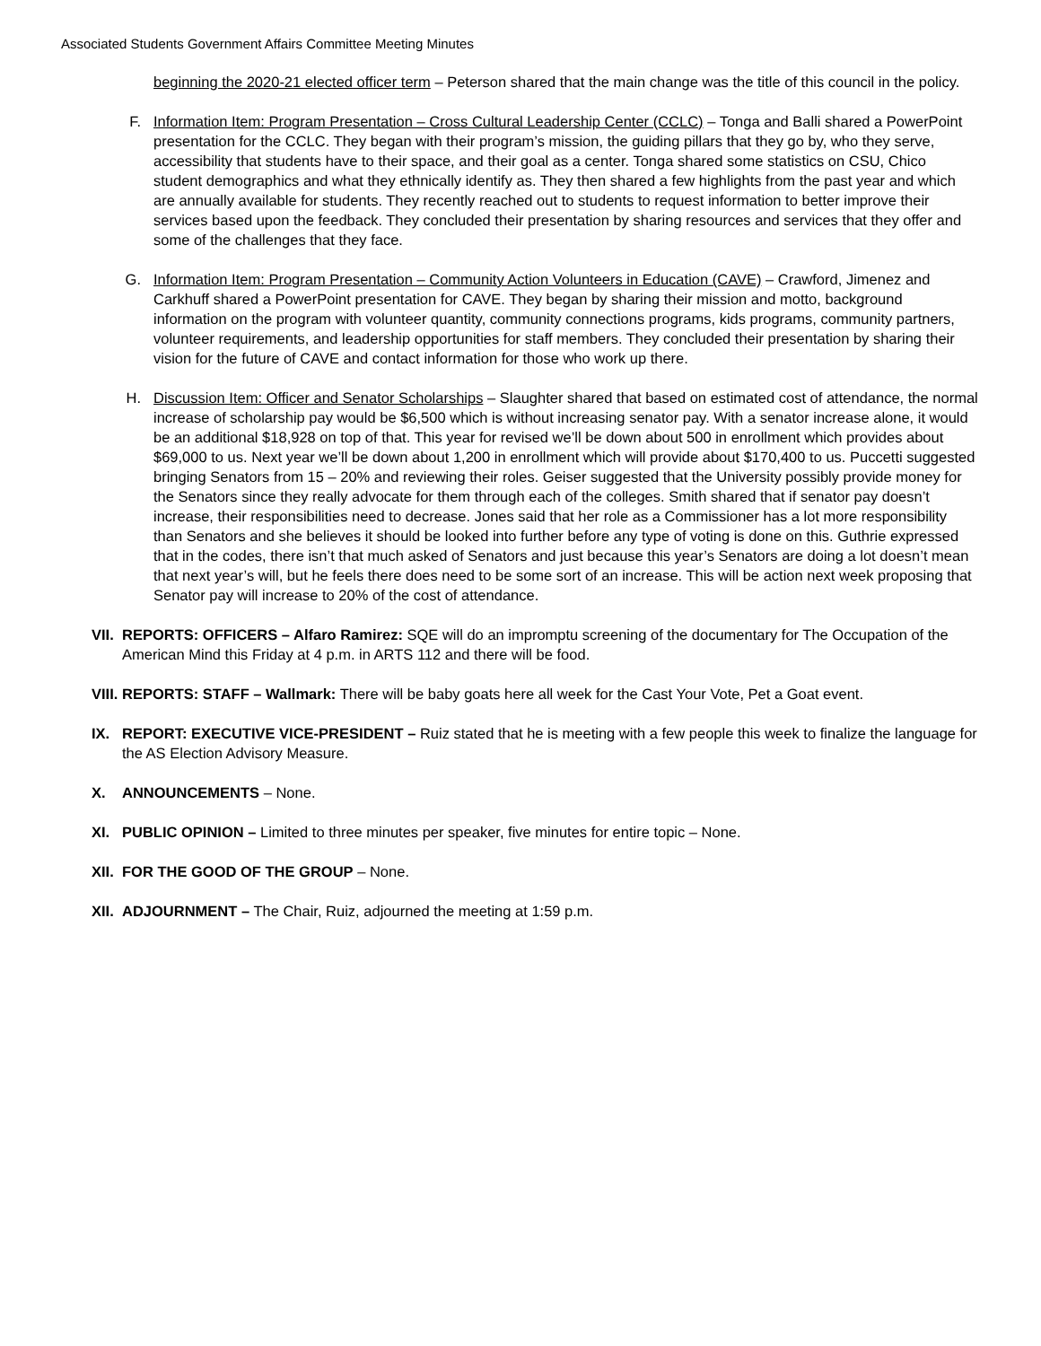Associated Students Government Affairs Committee Meeting Minutes
beginning the 2020-21 elected officer term – Peterson shared that the main change was the title of this council in the policy.
F. Information Item: Program Presentation – Cross Cultural Leadership Center (CCLC) – Tonga and Balli shared a PowerPoint presentation for the CCLC. They began with their program’s mission, the guiding pillars that they go by, who they serve, accessibility that students have to their space, and their goal as a center. Tonga shared some statistics on CSU, Chico student demographics and what they ethnically identify as. They then shared a few highlights from the past year and which are annually available for students. They recently reached out to students to request information to better improve their services based upon the feedback. They concluded their presentation by sharing resources and services that they offer and some of the challenges that they face.
G. Information Item: Program Presentation – Community Action Volunteers in Education (CAVE) – Crawford, Jimenez and Carkhuff shared a PowerPoint presentation for CAVE. They began by sharing their mission and motto, background information on the program with volunteer quantity, community connections programs, kids programs, community partners, volunteer requirements, and leadership opportunities for staff members. They concluded their presentation by sharing their vision for the future of CAVE and contact information for those who work up there.
H. Discussion Item: Officer and Senator Scholarships – Slaughter shared that based on estimated cost of attendance, the normal increase of scholarship pay would be $6,500 which is without increasing senator pay. With a senator increase alone, it would be an additional $18,928 on top of that. This year for revised we’ll be down about 500 in enrollment which provides about $69,000 to us. Next year we’ll be down about 1,200 in enrollment which will provide about $170,400 to us. Puccetti suggested bringing Senators from 15 – 20% and reviewing their roles. Geiser suggested that the University possibly provide money for the Senators since they really advocate for them through each of the colleges. Smith shared that if senator pay doesn’t increase, their responsibilities need to decrease. Jones said that her role as a Commissioner has a lot more responsibility than Senators and she believes it should be looked into further before any type of voting is done on this. Guthrie expressed that in the codes, there isn’t that much asked of Senators and just because this year’s Senators are doing a lot doesn’t mean that next year’s will, but he feels there does need to be some sort of an increase. This will be action next week proposing that Senator pay will increase to 20% of the cost of attendance.
VII. REPORTS: OFFICERS – Alfaro Ramirez: SQE will do an impromptu screening of the documentary for The Occupation of the American Mind this Friday at 4 p.m. in ARTS 112 and there will be food.
VIII. REPORTS: STAFF – Wallmark: There will be baby goats here all week for the Cast Your Vote, Pet a Goat event.
IX. REPORT: EXECUTIVE VICE-PRESIDENT – Ruiz stated that he is meeting with a few people this week to finalize the language for the AS Election Advisory Measure.
X. ANNOUNCEMENTS – None.
XI. PUBLIC OPINION – Limited to three minutes per speaker, five minutes for entire topic – None.
XII. FOR THE GOOD OF THE GROUP – None.
XII. ADJOURNMENT – The Chair, Ruiz, adjourned the meeting at 1:59 p.m.